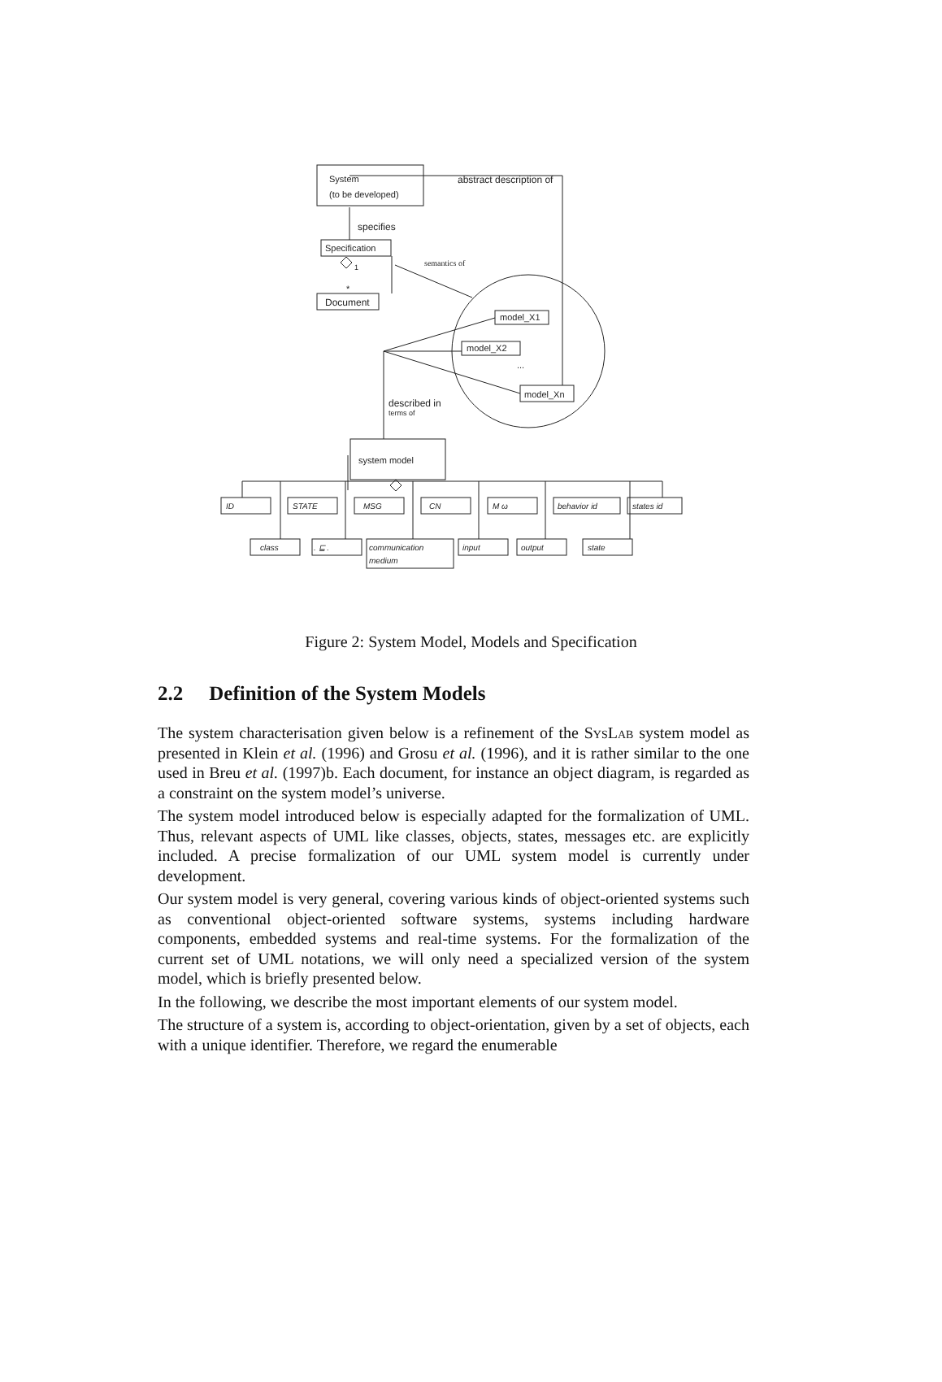System
(to be developed)
abstract description of
specifies
Specification
semantics of
1
*
Document
model_X1
model_X2
...
model_Xn
described in
terms of
system model
ID
STATE
MSG
CN
M ω
behavior id
states id
class
. ⊑ .
communication
medium
input
output
state
Figure 2: System Model, Models and Specification
2.2 Definition of the System Models
The system characterisation given below is a refinement of the SysLab system model as presented in Klein et al. (1996) and Grosu et al. (1996), and it is rather similar to the one used in Breu et al. (1997)b. Each document, for instance an object diagram, is regarded as a constraint on the system model’s universe.
The system model introduced below is especially adapted for the formalization of UML. Thus, relevant aspects of UML like classes, objects, states, messages etc. are explicitly included. A precise formalization of our UML system model is currently under development.
Our system model is very general, covering various kinds of object-oriented systems such as conventional object-oriented software systems, systems including hardware components, embedded systems and real-time systems. For the formalization of the current set of UML notations, we will only need a specialized version of the system model, which is briefly presented below.
In the following, we describe the most important elements of our system model.
The structure of a system is, according to object-orientation, given by a set of objects, each with a unique identifier. Therefore, we regard the enumerable